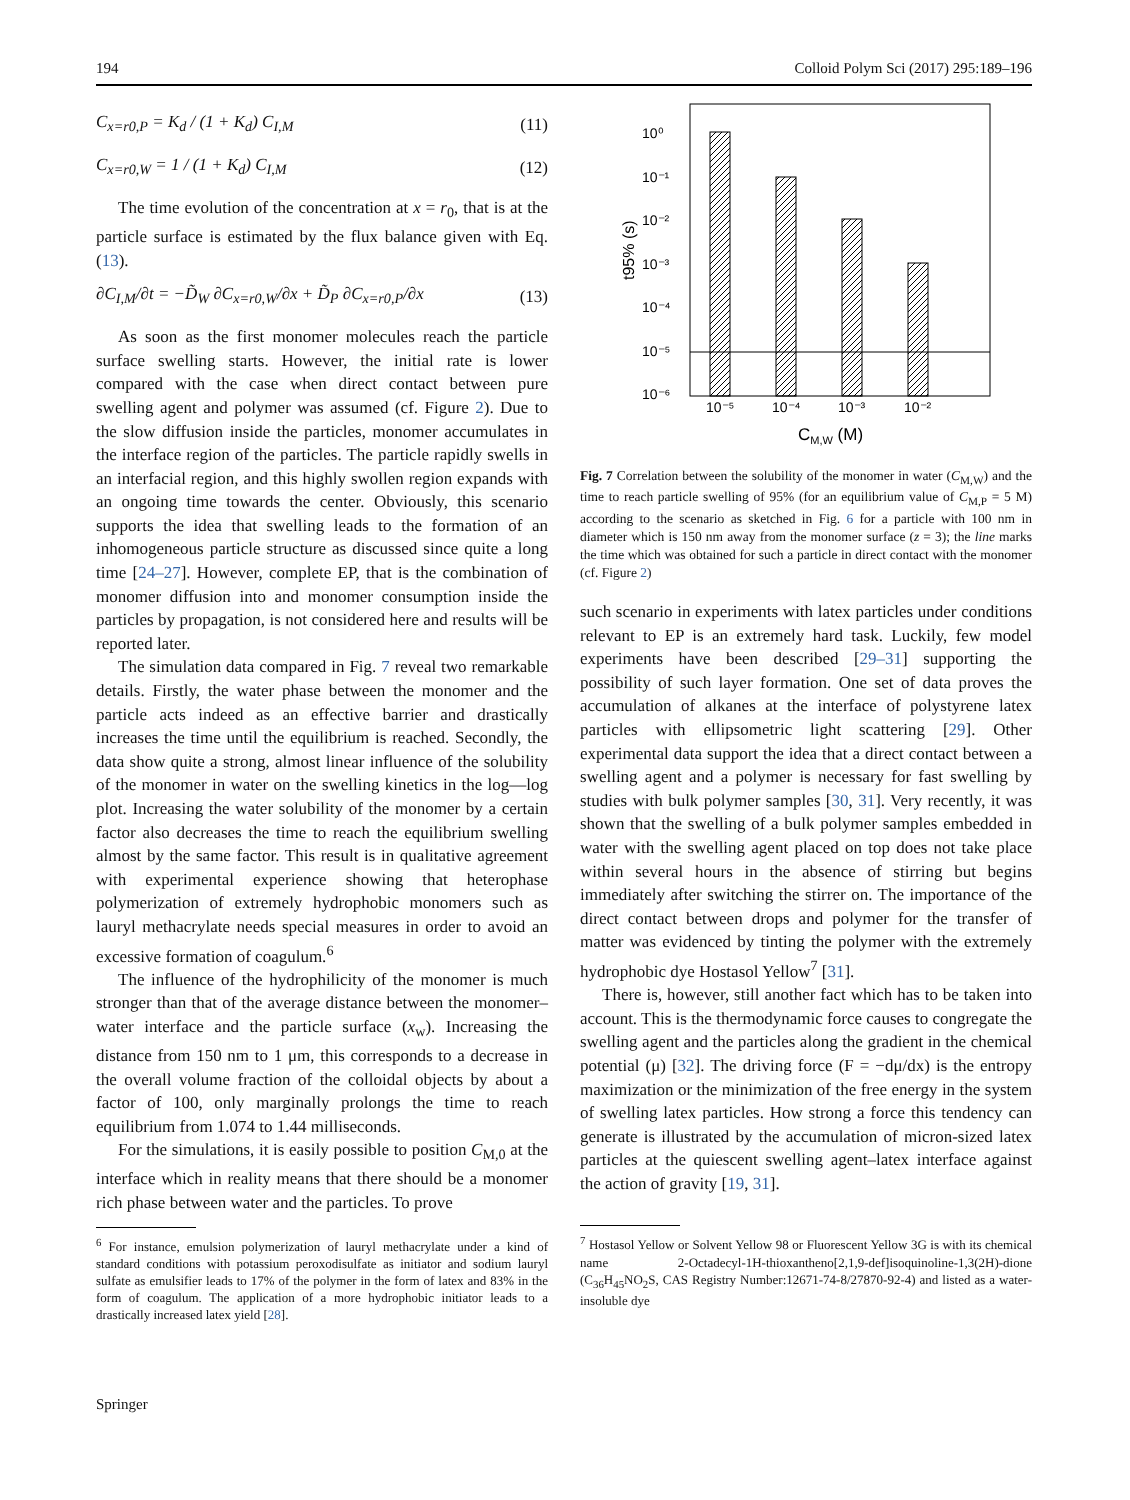194 Colloid Polym Sci (2017) 295:189–196
C<sub>x=r0,P</sub> = K<sub>d</sub> / (1 + K<sub>d</sub>) C<sub>I,M</sub> (11)
C<sub>x=r0,W</sub> = 1 / (1 + K<sub>d</sub>) C<sub>I,M</sub> (12)
The time evolution of the concentration at x = r<sub>0</sub>, that is at the particle surface is estimated by the flux balance given with Eq. (13).
∂C<sub>I,M</sub>/∂t = −D̃<sub>W</sub> ∂C<sub>x=r0,W</sub>/∂x + D̃<sub>P</sub> ∂C<sub>x=r0,P</sub>/∂x (13)
As soon as the first monomer molecules reach the particle surface swelling starts. However, the initial rate is lower compared with the case when direct contact between pure swelling agent and polymer was assumed (cf. Figure 2). Due to the slow diffusion inside the particles, monomer accumulates in the interface region of the particles. The particle rapidly swells in an interfacial region, and this highly swollen region expands with an ongoing time towards the center. Obviously, this scenario supports the idea that swelling leads to the formation of an inhomogeneous particle structure as discussed since quite a long time [24–27]. However, complete EP, that is the combination of monomer diffusion into and monomer consumption inside the particles by propagation, is not considered here and results will be reported later.
The simulation data compared in Fig. 7 reveal two remarkable details. Firstly, the water phase between the monomer and the particle acts indeed as an effective barrier and drastically increases the time until the equilibrium is reached. Secondly, the data show quite a strong, almost linear influence of the solubility of the monomer in water on the swelling kinetics in the log—log plot. Increasing the water solubility of the monomer by a certain factor also decreases the time to reach the equilibrium swelling almost by the same factor. This result is in qualitative agreement with experimental experience showing that heterophase polymerization of extremely hydrophobic monomers such as lauryl methacrylate needs special measures in order to avoid an excessive formation of coagulum.<sup>6</sup>
The influence of the hydrophilicity of the monomer is much stronger than that of the average distance between the monomer–water interface and the particle surface (x<sub>w</sub>). Increasing the distance from 150 nm to 1 μm, this corresponds to a decrease in the overall volume fraction of the colloidal objects by about a factor of 100, only marginally prolongs the time to reach equilibrium from 1.074 to 1.44 milliseconds.
For the simulations, it is easily possible to position C<sub>M,0</sub> at the interface which in reality means that there should be a monomer rich phase between water and the particles. To prove
<sup>6</sup> For instance, emulsion polymerization of lauryl methacrylate under a kind of standard conditions with potassium peroxodisulfate as initiator and sodium lauryl sulfate as emulsifier leads to 17% of the polymer in the form of latex and 83% in the form of coagulum. The application of a more hydrophobic initiator leads to a drastically increased latex yield [28].
10⁰
10⁻¹
10⁻²
10⁻³
10⁻⁴
10⁻⁵
10⁻⁶
10⁻⁵
10⁻⁴
10⁻³
10⁻²
CM,W (M)
t95% (s)
Fig. 7 Correlation between the solubility of the monomer in water (C<sub>M,W</sub>) and the time to reach particle swelling of 95% (for an equilibrium value of C<sub>M,P</sub> = 5 M) according to the scenario as sketched in Fig. 6 for a particle with 100 nm in diameter which is 150 nm away from the monomer surface (z = 3); the line marks the time which was obtained for such a particle in direct contact with the monomer (cf. Figure 2)
such scenario in experiments with latex particles under conditions relevant to EP is an extremely hard task. Luckily, few model experiments have been described [29–31] supporting the possibility of such layer formation. One set of data proves the accumulation of alkanes at the interface of polystyrene latex particles with ellipsometric light scattering [29]. Other experimental data support the idea that a direct contact between a swelling agent and a polymer is necessary for fast swelling by studies with bulk polymer samples [30, 31]. Very recently, it was shown that the swelling of a bulk polymer samples embedded in water with the swelling agent placed on top does not take place within several hours in the absence of stirring but begins immediately after switching the stirrer on. The importance of the direct contact between drops and polymer for the transfer of matter was evidenced by tinting the polymer with the extremely hydrophobic dye Hostasol Yellow<sup>7</sup> [31].
There is, however, still another fact which has to be taken into account. This is the thermodynamic force causes to congregate the swelling agent and the particles along the gradient in the chemical potential (μ) [32]. The driving force (F = −dμ/dx) is the entropy maximization or the minimization of the free energy in the system of swelling latex particles. How strong a force this tendency can generate is illustrated by the accumulation of micron-sized latex particles at the quiescent swelling agent–latex interface against the action of gravity [19, 31].
<sup>7</sup> Hostasol Yellow or Solvent Yellow 98 or Fluorescent Yellow 3G is with its chemical name 2-Octadecyl-1H-thioxantheno[2,1,9-def]isoquinoline-1,3(2H)-dione (C<sub>36</sub>H<sub>45</sub>NO<sub>2</sub>S, CAS Registry Number:12671-74-8/27870-92-4) and listed as a water-insoluble dye
Springer